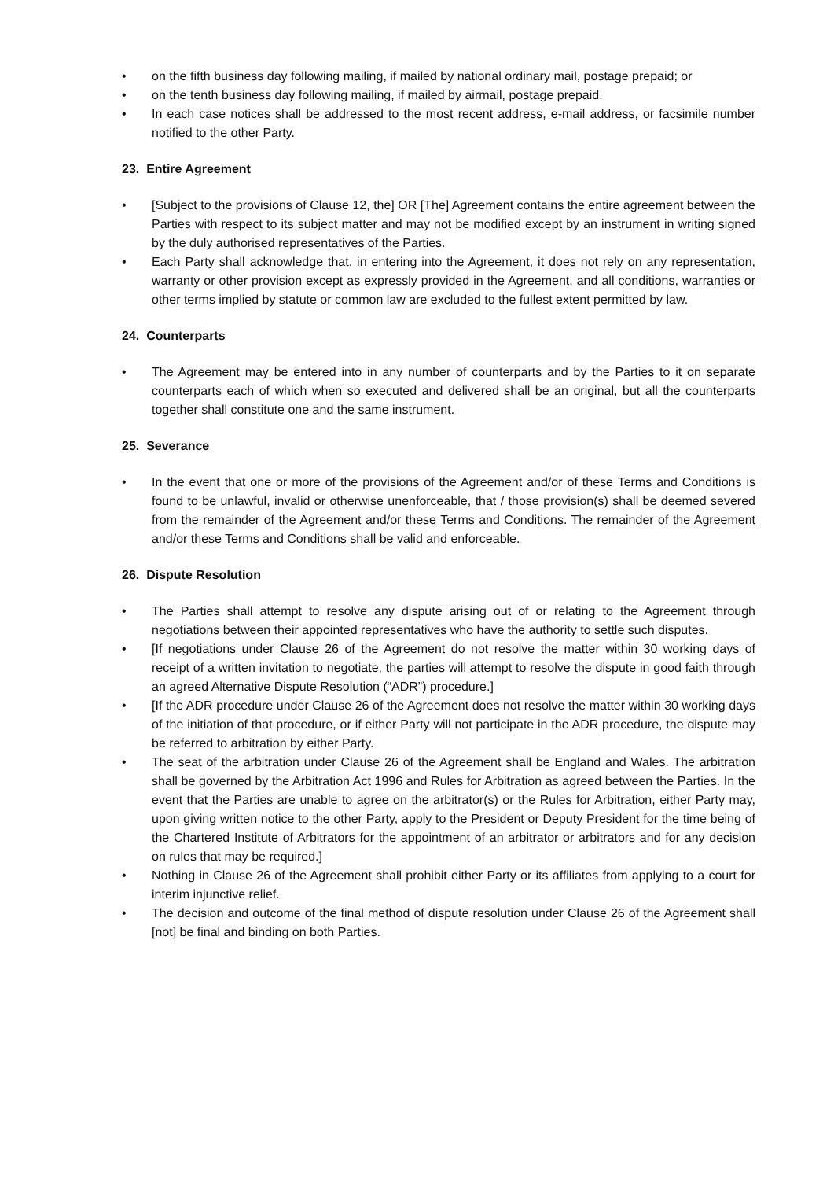• on the fifth business day following mailing, if mailed by national ordinary mail, postage prepaid; or
• on the tenth business day following mailing, if mailed by airmail, postage prepaid.
• In each case notices shall be addressed to the most recent address, e-mail address, or facsimile number notified to the other Party.
23. Entire Agreement
• [Subject to the provisions of Clause 12, the] OR [The] Agreement contains the entire agreement between the Parties with respect to its subject matter and may not be modified except by an instrument in writing signed by the duly authorised representatives of the Parties.
• Each Party shall acknowledge that, in entering into the Agreement, it does not rely on any representation, warranty or other provision except as expressly provided in the Agreement, and all conditions, warranties or other terms implied by statute or common law are excluded to the fullest extent permitted by law.
24. Counterparts
• The Agreement may be entered into in any number of counterparts and by the Parties to it on separate counterparts each of which when so executed and delivered shall be an original, but all the counterparts together shall constitute one and the same instrument.
25. Severance
• In the event that one or more of the provisions of the Agreement and/or of these Terms and Conditions is found to be unlawful, invalid or otherwise unenforceable, that / those provision(s) shall be deemed severed from the remainder of the Agreement and/or these Terms and Conditions. The remainder of the Agreement and/or these Terms and Conditions shall be valid and enforceable.
26. Dispute Resolution
• The Parties shall attempt to resolve any dispute arising out of or relating to the Agreement through negotiations between their appointed representatives who have the authority to settle such disputes.
• [If negotiations under Clause 26 of the Agreement do not resolve the matter within 30 working days of receipt of a written invitation to negotiate, the parties will attempt to resolve the dispute in good faith through an agreed Alternative Dispute Resolution (“ADR”) procedure.]
• [If the ADR procedure under Clause 26 of the Agreement does not resolve the matter within 30 working days of the initiation of that procedure, or if either Party will not participate in the ADR procedure, the dispute may be referred to arbitration by either Party.
• The seat of the arbitration under Clause 26 of the Agreement shall be England and Wales. The arbitration shall be governed by the Arbitration Act 1996 and Rules for Arbitration as agreed between the Parties. In the event that the Parties are unable to agree on the arbitrator(s) or the Rules for Arbitration, either Party may, upon giving written notice to the other Party, apply to the President or Deputy President for the time being of the Chartered Institute of Arbitrators for the appointment of an arbitrator or arbitrators and for any decision on rules that may be required.]
• Nothing in Clause 26 of the Agreement shall prohibit either Party or its affiliates from applying to a court for interim injunctive relief.
• The decision and outcome of the final method of dispute resolution under Clause 26 of the Agreement shall [not] be final and binding on both Parties.